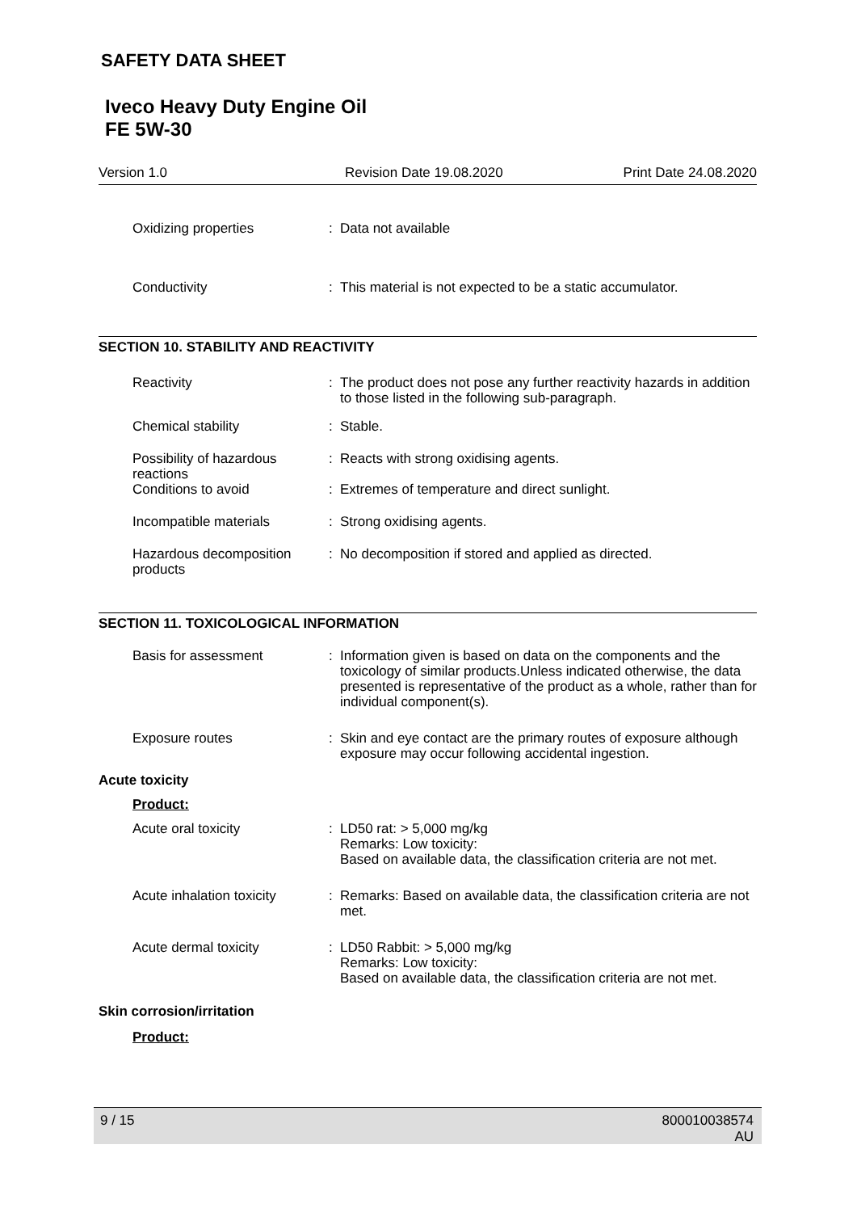SAFETY DATA SHEET
Iveco Heavy Duty Engine Oil
FE 5W-30
Version 1.0 Revision Date 19.08.2020 Print Date 24.08.2020
Oxidizing properties : Data not available
Conductivity : This material is not expected to be a static accumulator.
SECTION 10. STABILITY AND REACTIVITY
Reactivity : The product does not pose any further reactivity hazards in addition to those listed in the following sub-paragraph.
Chemical stability : Stable.
Possibility of hazardous reactions
: Reacts with strong oxidising agents.
Conditions to avoid : Extremes of temperature and direct sunlight.
Incompatible materials : Strong oxidising agents.
Hazardous decomposition products
: No decomposition if stored and applied as directed.
SECTION 11. TOXICOLOGICAL INFORMATION
Basis for assessment : Information given is based on data on the components and the toxicology of similar products.Unless indicated otherwise, the data presented is representative of the product as a whole, rather than for individual component(s).
Exposure routes : Skin and eye contact are the primary routes of exposure although exposure may occur following accidental ingestion.
Acute toxicity
Product:
Acute oral toxicity : LD50 rat: > 5,000 mg/kg
Remarks: Low toxicity:
Based on available data, the classification criteria are not met.
Acute inhalation toxicity
: Remarks: Based on available data, the classification criteria are not met.
Acute dermal toxicity : LD50 Rabbit: > 5,000 mg/kg
Remarks: Low toxicity:
Based on available data, the classification criteria are not met.
Skin corrosion/irritation
Product:
9 / 15 800010038574
AU